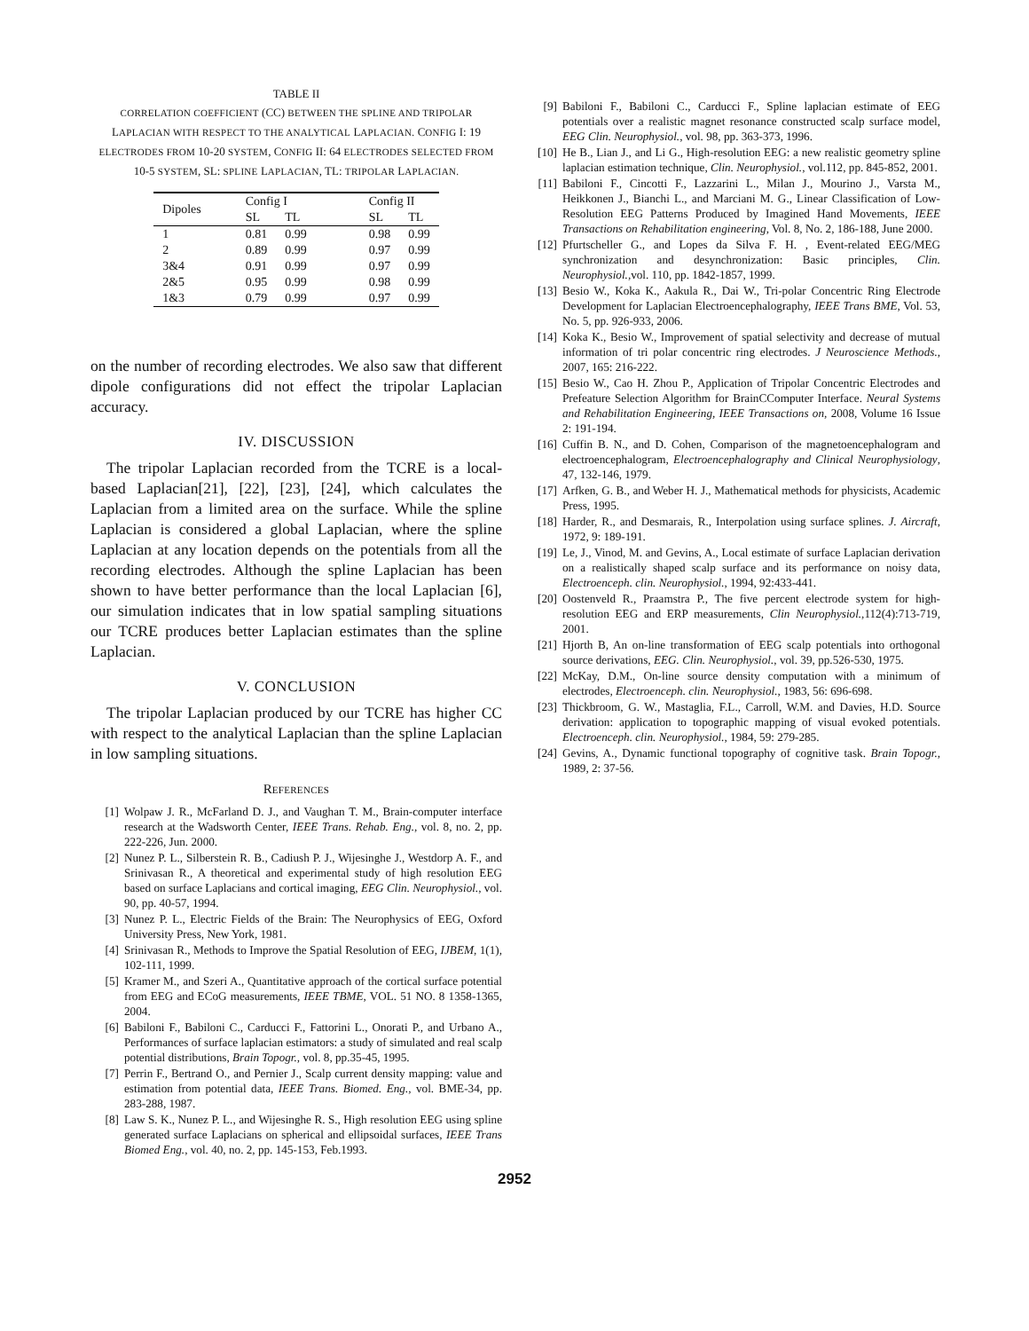TABLE II
CORRELATION COEFFICIENT (CC) BETWEEN THE SPLINE AND TRIPOLAR LAPLACIAN WITH RESPECT TO THE ANALYTICAL LAPLACIAN. CONFIG I: 19 ELECTRODES FROM 10-20 SYSTEM, CONFIG II: 64 ELECTRODES SELECTED FROM 10-5 SYSTEM, SL: SPLINE LAPLACIAN, TL: TRIPOLAR LAPLACIAN.
| Dipoles | Config I | | | Config II | |
| --- | --- | --- | --- | --- | --- |
| | SL | TL | | SL | TL |
| 1 | 0.81 | 0.99 | | 0.98 | 0.99 |
| 2 | 0.89 | 0.99 | | 0.97 | 0.99 |
| 3&4 | 0.91 | 0.99 | | 0.97 | 0.99 |
| 2&5 | 0.95 | 0.99 | | 0.98 | 0.99 |
| 1&3 | 0.79 | 0.99 | | 0.97 | 0.99 |
on the number of recording electrodes. We also saw that different dipole configurations did not effect the tripolar Laplacian accuracy.
IV. DISCUSSION
The tripolar Laplacian recorded from the TCRE is a local-based Laplacian[21], [22], [23], [24], which calculates the Laplacian from a limited area on the surface. While the spline Laplacian is considered a global Laplacian, where the spline Laplacian at any location depends on the potentials from all the recording electrodes. Although the spline Laplacian has been shown to have better performance than the local Laplacian [6], our simulation indicates that in low spatial sampling situations our TCRE produces better Laplacian estimates than the spline Laplacian.
V. CONCLUSION
The tripolar Laplacian produced by our TCRE has higher CC with respect to the analytical Laplacian than the spline Laplacian in low sampling situations.
REFERENCES
[1] Wolpaw J. R., McFarland D. J., and Vaughan T. M., Brain-computer interface research at the Wadsworth Center, IEEE Trans. Rehab. Eng., vol. 8, no. 2, pp. 222-226, Jun. 2000.
[2] Nunez P. L., Silberstein R. B., Cadiush P. J., Wijesinghe J., Westdorp A. F., and Srinivasan R., A theoretical and experimental study of high resolution EEG based on surface Laplacians and cortical imaging, EEG Clin. Neurophysiol., vol. 90, pp. 40-57, 1994.
[3] Nunez P. L., Electric Fields of the Brain: The Neurophysics of EEG, Oxford University Press, New York, 1981.
[4] Srinivasan R., Methods to Improve the Spatial Resolution of EEG, IJBEM, 1(1), 102-111, 1999.
[5] Kramer M., and Szeri A., Quantitative approach of the cortical surface potential from EEG and ECoG measurements, IEEE TBME, VOL. 51 NO. 8 1358-1365, 2004.
[6] Babiloni F., Babiloni C., Carducci F., Fattorini L., Onorati P., and Urbano A., Performances of surface laplacian estimators: a study of simulated and real scalp potential distributions, Brain Topogr., vol. 8, pp.35-45, 1995.
[7] Perrin F., Bertrand O., and Pernier J., Scalp current density mapping: value and estimation from potential data, IEEE Trans. Biomed. Eng., vol. BME-34, pp. 283-288, 1987.
[8] Law S. K., Nunez P. L., and Wijesinghe R. S., High resolution EEG using spline generated surface Laplacians on spherical and ellipsoidal surfaces, IEEE Trans Biomed Eng., vol. 40, no. 2, pp. 145-153, Feb.1993.
[9] Babiloni F., Babiloni C., Carducci F., Spline laplacian estimate of EEG potentials over a realistic magnet resonance constructed scalp surface model, EEG Clin. Neurophysiol., vol. 98, pp. 363-373, 1996.
[10] He B., Lian J., and Li G., High-resolution EEG: a new realistic geometry spline laplacian estimation technique, Clin. Neurophysiol., vol.112, pp. 845-852, 2001.
[11] Babiloni F., Cincotti F., Lazzarini L., Milan J., Mourino J., Varsta M., Heikkonen J., Bianchi L., and Marciani M. G., Linear Classification of Low-Resolution EEG Patterns Produced by Imagined Hand Movements, IEEE Transactions on Rehabilitation engineering, Vol. 8, No. 2, 186-188, June 2000.
[12] Pfurtscheller G., and Lopes da Silva F. H. , Event-related EEG/MEG synchronization and desynchronization: Basic principles, Clin. Neurophysiol.,vol. 110, pp. 1842-1857, 1999.
[13] Besio W., Koka K., Aakula R., Dai W., Tri-polar Concentric Ring Electrode Development for Laplacian Electroencephalography, IEEE Trans BME, Vol. 53, No. 5, pp. 926-933, 2006.
[14] Koka K., Besio W., Improvement of spatial selectivity and decrease of mutual information of tri polar concentric ring electrodes. J Neuroscience Methods., 2007, 165: 216-222.
[15] Besio W., Cao H. Zhou P., Application of Tripolar Concentric Electrodes and Prefeature Selection Algorithm for BrainCComputer Interface. Neural Systems and Rehabilitation Engineering, IEEE Transactions on, 2008, Volume 16 Issue 2: 191-194.
[16] Cuffin B. N., and D. Cohen, Comparison of the magnetoencephalogram and electroencephalogram, Electroencephalography and Clinical Neurophysiology, 47, 132-146, 1979.
[17] Arfken, G. B., and Weber H. J., Mathematical methods for physicists, Academic Press, 1995.
[18] Harder, R., and Desmarais, R., Interpolation using surface splines. J. Aircraft, 1972, 9: 189-191.
[19] Le, J., Vinod, M. and Gevins, A., Local estimate of surface Laplacian derivation on a realistically shaped scalp surface and its performance on noisy data, Electroenceph. clin. Neurophysiol., 1994, 92:433-441.
[20] Oostenveld R., Praamstra P., The five percent electrode system for high-resolution EEG and ERP measurements, Clin Neurophysiol.,112(4):713-719, 2001.
[21] Hjorth B, An on-line transformation of EEG scalp potentials into orthogonal source derivations, EEG. Clin. Neurophysiol., vol. 39, pp.526-530, 1975.
[22] McKay, D.M., On-line source density computation with a minimum of electrodes, Electroenceph. clin. Neurophysiol., 1983, 56: 696-698.
[23] Thickbroom, G. W., Mastaglia, F.L., Carroll, W.M. and Davies, H.D. Source derivation: application to topographic mapping of visual evoked potentials. Electroenceph. clin. Neurophysiol., 1984, 59: 279-285.
[24] Gevins, A., Dynamic functional topography of cognitive task. Brain Topogr., 1989, 2: 37-56.
2952